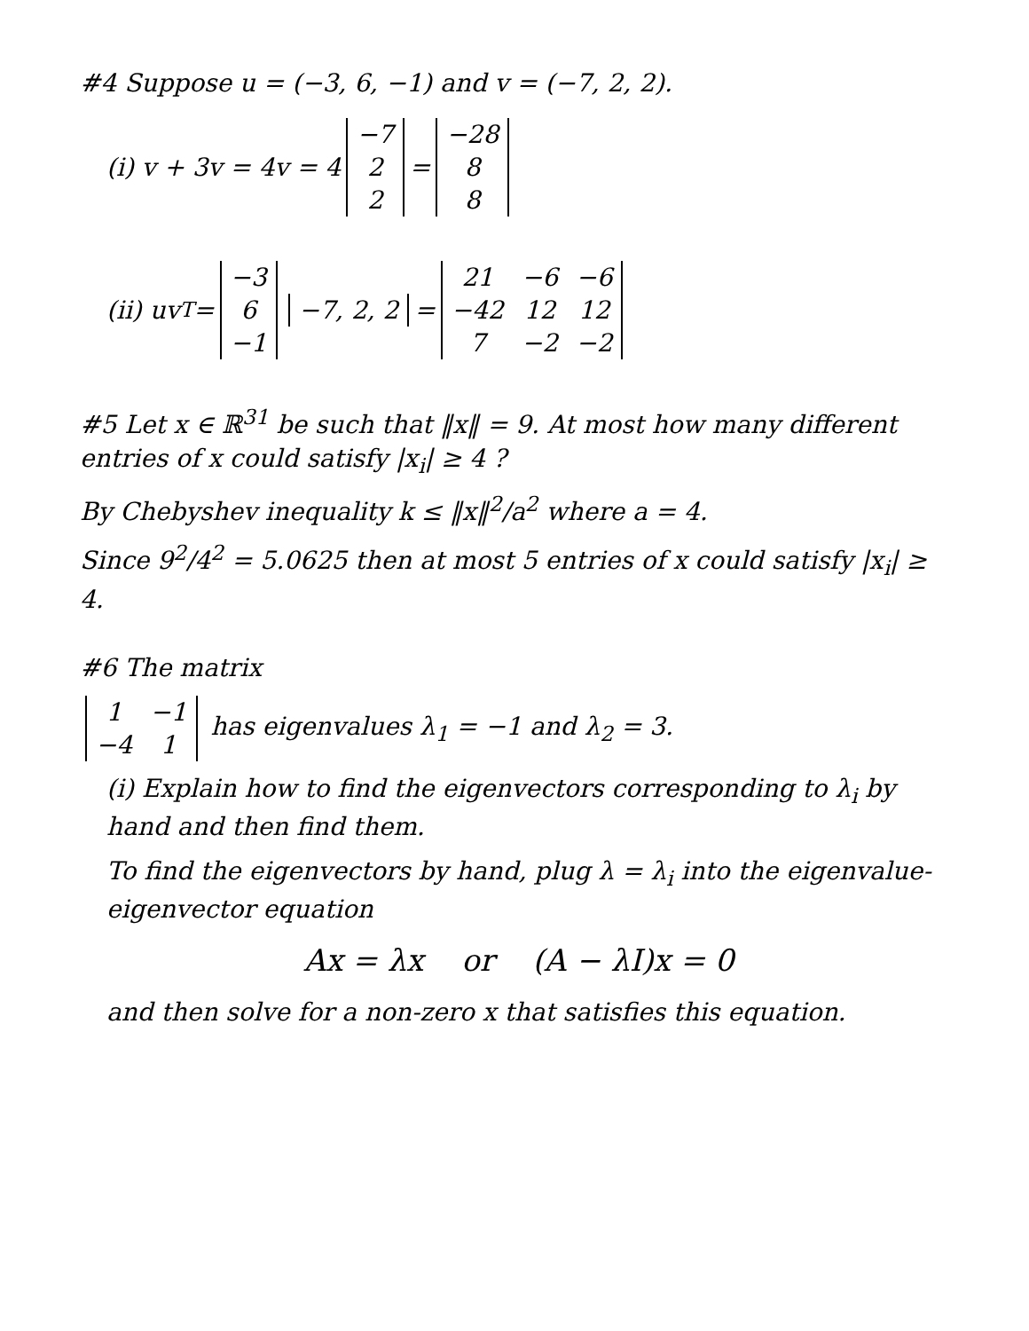#4 Suppose u = (−3, 6, −1) and v = (−7, 2, 2).
(i) v + 3v = 4v = 4
| −7 |
| 2 |
| 2 |
=
| −28 |
| 8 |
| 8 |
(ii) uv<sup>T</sup> =
| −3 |
| 6 |
| −1 |
| −7, 2, 2 |
=
| 21 | −6 | −6 |
| −42 | 12 | 12 |
| 7 | −2 | −2 |
#5 Let x ∈ ℝ<sup>31</sup> be such that ‖x‖ = 9. At most how many different entries of x could satisfy |x<sub>i</sub>| ≥ 4 ?
By Chebyshev inequality k ≤ ‖x‖<sup>2</sup>/a<sup>2</sup> where a = 4.
Since 9<sup>2</sup>/4<sup>2</sup> = 5.0625 then at most 5 entries of x could satisfy |x<sub>i</sub>| ≥ 4.
#6 The matrix
| 1 | −1 |
| −4 | 1 |
has eigenvalues λ<sub>1</sub> = −1 and λ<sub>2</sub> = 3.
(i) Explain how to find the eigenvectors corresponding to λ<sub>i</sub> by hand and then find them.
To find the eigenvectors by hand, plug λ = λ<sub>i</sub> into the eigenvalue-eigenvector equation
Ax = λx or (A − λI)x = 0
and then solve for a non-zero x that satisfies this equation.